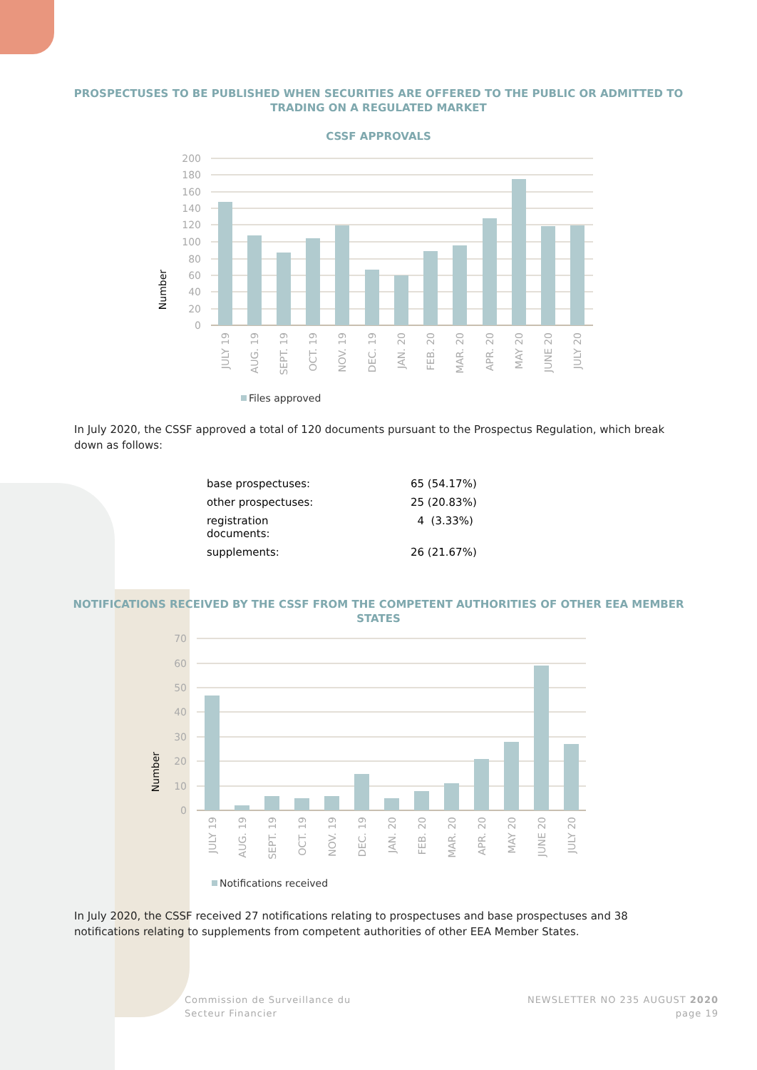PROSPECTUSES TO BE PUBLISHED WHEN SECURITIES ARE OFFERED TO THE PUBLIC OR ADMITTED TO
TRADING ON A REGULATED MARKET
CSSF APPROVALS
200
180
160
140
120
100
80
60
40
20
0
Number
JULY 19
AUG. 19
SEPT. 19
OCT. 19
NOV. 19
DEC. 19
JAN. 20
FEB. 20
MAR. 20
APR. 20
MAY 20
JUNE 20
JULY 20
Files approved
In July 2020, the CSSF approved a total of 120 documents pursuant to the Prospectus Regulation, which break down as follows:
| base prospectuses: | 65 (54.17%) |
| other prospectuses: | 25 (20.83%) |
| registration documents: | 4 (3.33%) |
| supplements: | 26 (21.67%) |
NOTIFICATIONS RECEIVED BY THE CSSF FROM THE COMPETENT AUTHORITIES OF OTHER EEA MEMBER
STATES
70
60
50
40
30
20
10
0
Number
JULY 19
AUG. 19
SEPT. 19
OCT. 19
NOV. 19
DEC. 19
JAN. 20
FEB. 20
MAR. 20
APR. 20
MAY 20
JUNE 20
JULY 20
Notifications received
In July 2020, the CSSF received 27 notifications relating to prospectuses and base prospectuses and 38 notifications relating to supplements from competent authorities of other EEA Member States.
Commission de Surveillance du
Secteur Financier
NEWSLETTER NO 235 AUGUST 2020
page 19